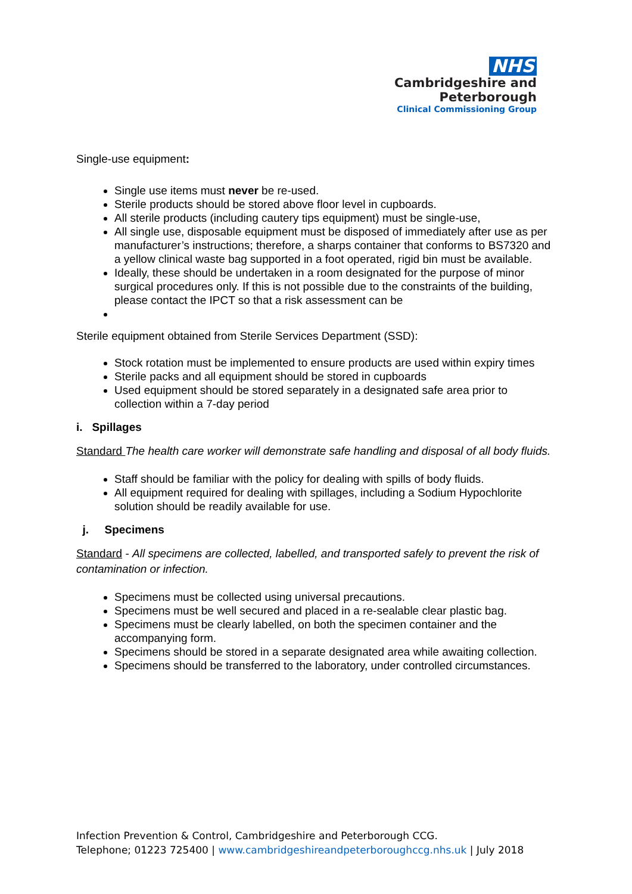NHS
Cambridgeshire and
Peterborough
Clinical Commissioning Group
Single-use equipment:
Single use items must never be re-used.
Sterile products should be stored above floor level in cupboards.
All sterile products (including cautery tips equipment) must be single-use,
All single use, disposable equipment must be disposed of immediately after use as per manufacturer’s instructions; therefore, a sharps container that conforms to BS7320 and a yellow clinical waste bag supported in a foot operated, rigid bin must be available.
Ideally, these should be undertaken in a room designated for the purpose of minor surgical procedures only. If this is not possible due to the constraints of the building, please contact the IPCT so that a risk assessment can be
Sterile equipment obtained from Sterile Services Department (SSD):
Stock rotation must be implemented to ensure products are used within expiry times
Sterile packs and all equipment should be stored in cupboards
Used equipment should be stored separately in a designated safe area prior to collection within a 7-day period
i. Spillages
Standard The health care worker will demonstrate safe handling and disposal of all body fluids.
Staff should be familiar with the policy for dealing with spills of body fluids.
All equipment required for dealing with spillages, including a Sodium Hypochlorite solution should be readily available for use.
j. Specimens
Standard - All specimens are collected, labelled, and transported safely to prevent the risk of contamination or infection.
Specimens must be collected using universal precautions.
Specimens must be well secured and placed in a re-sealable clear plastic bag.
Specimens must be clearly labelled, on both the specimen container and the accompanying form.
Specimens should be stored in a separate designated area while awaiting collection.
Specimens should be transferred to the laboratory, under controlled circumstances.
Infection Prevention & Control, Cambridgeshire and Peterborough CCG.
Telephone; 01223 725400 | www.cambridgeshireandpeterboroughccg.nhs.uk | July 2018